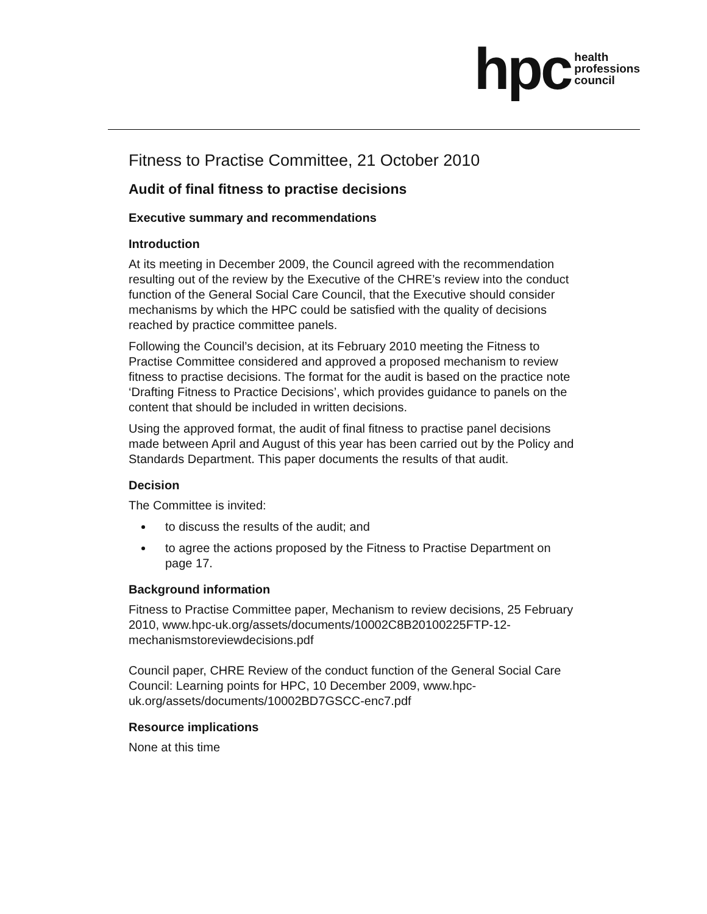hpc health
professions
council
Fitness to Practise Committee, 21 October 2010
Audit of final fitness to practise decisions
Executive summary and recommendations
Introduction
At its meeting in December 2009, the Council agreed with the recommendation resulting out of the review by the Executive of the CHRE’s review into the conduct function of the General Social Care Council, that the Executive should consider mechanisms by which the HPC could be satisfied with the quality of decisions reached by practice committee panels.
Following the Council’s decision, at its February 2010 meeting the Fitness to Practise Committee considered and approved a proposed mechanism to review fitness to practise decisions. The format for the audit is based on the practice note ‘Drafting Fitness to Practice Decisions’, which provides guidance to panels on the content that should be included in written decisions.
Using the approved format, the audit of final fitness to practise panel decisions made between April and August of this year has been carried out by the Policy and Standards Department. This paper documents the results of that audit.
Decision
The Committee is invited:
to discuss the results of the audit; and
to agree the actions proposed by the Fitness to Practise Department on page 17.
Background information
Fitness to Practise Committee paper, Mechanism to review decisions, 25 February 2010, www.hpc-uk.org/assets/documents/10002C8B20100225FTP-12-mechanismstoreviewdecisions.pdf
Council paper, CHRE Review of the conduct function of the General Social Care Council: Learning points for HPC, 10 December 2009, www.hpc-uk.org/assets/documents/10002BD7GSCC-enc7.pdf
Resource implications
None at this time